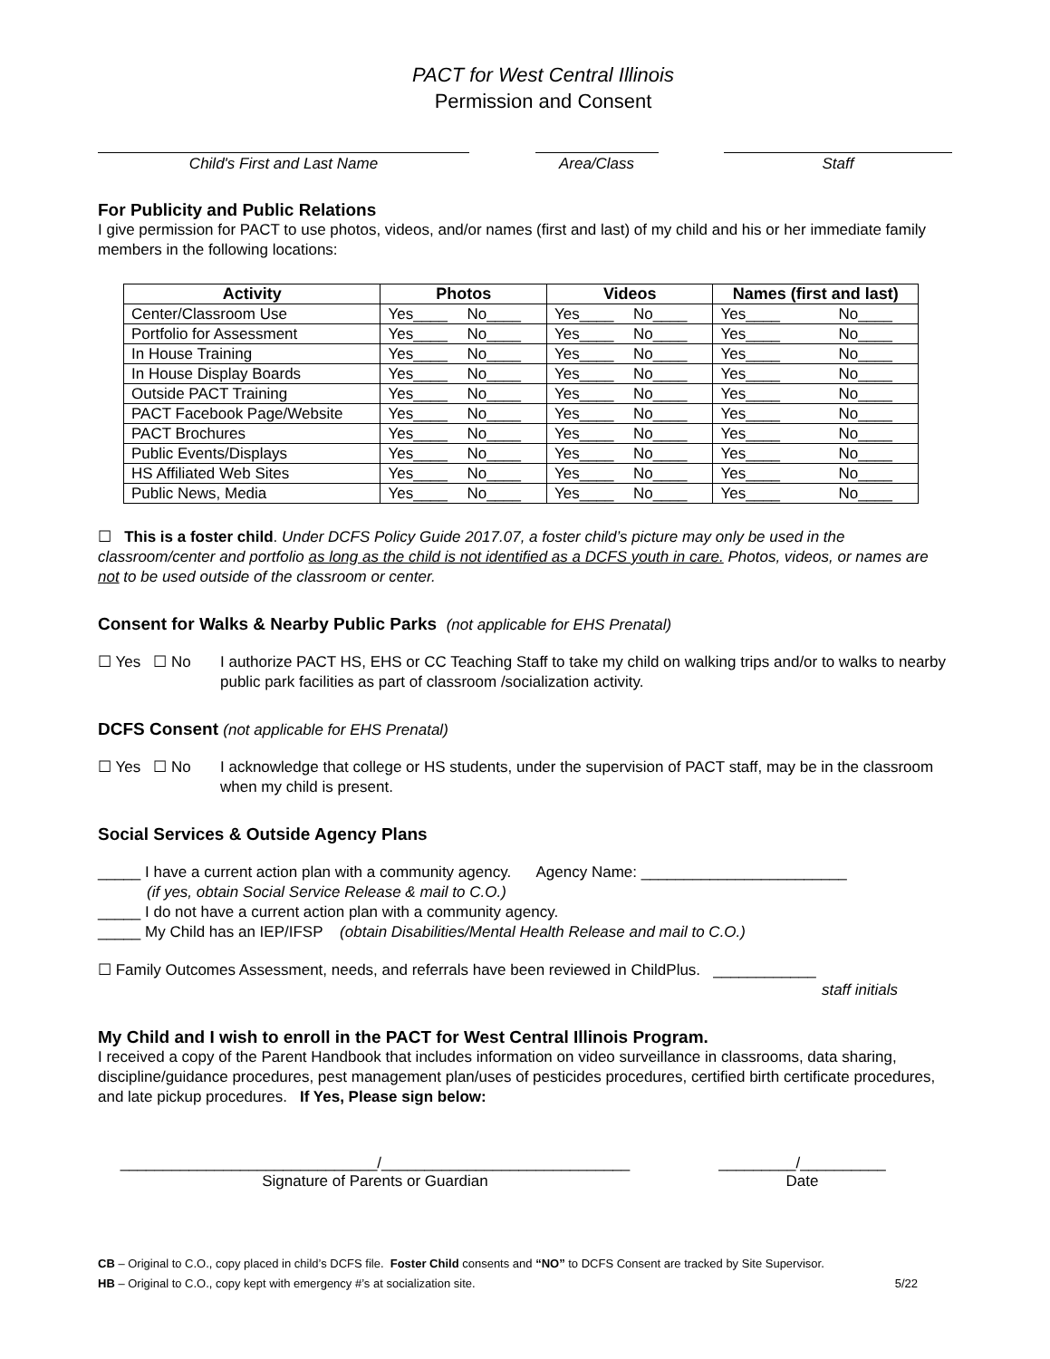PACT for West Central Illinois
Permission and Consent
Child's First and Last Name Area/Class Staff
For Publicity and Public Relations
I give permission for PACT to use photos, videos, and/or names (first and last) of my child and his or her immediate family members in the following locations:
| Activity | Photos | Videos | Names (first and last) |
| --- | --- | --- | --- |
| Center/Classroom Use | Yes____ No____ | Yes____ No____ | Yes____ No____ |
| Portfolio for Assessment | Yes____ No____ | Yes____ No____ | Yes____ No____ |
| In House Training | Yes____ No____ | Yes____ No____ | Yes____ No____ |
| In House Display Boards | Yes____ No____ | Yes____ No____ | Yes____ No____ |
| Outside PACT Training | Yes____ No____ | Yes____ No____ | Yes____ No____ |
| PACT Facebook Page/Website | Yes____ No____ | Yes____ No____ | Yes____ No____ |
| PACT Brochures | Yes____ No____ | Yes____ No____ | Yes____ No____ |
| Public Events/Displays | Yes____ No____ | Yes____ No____ | Yes____ No____ |
| HS Affiliated Web Sites | Yes____ No____ | Yes____ No____ | Yes____ No____ |
| Public News, Media | Yes____ No____ | Yes____ No____ | Yes____ No____ |
☐ This is a foster child. Under DCFS Policy Guide 2017.07, a foster child’s picture may only be used in the classroom/center and portfolio as long as the child is not identified as a DCFS youth in care. Photos, videos, or names are not to be used outside of the classroom or center.
Consent for Walks & Nearby Public Parks (not applicable for EHS Prenatal)
☐ Yes ☐ No I authorize PACT HS, EHS or CC Teaching Staff to take my child on walking trips and/or to walks to nearby public park facilities as part of classroom /socialization activity.
DCFS Consent (not applicable for EHS Prenatal)
☐ Yes ☐ No I acknowledge that college or HS students, under the supervision of PACT staff, may be in the classroom when my child is present.
Social Services & Outside Agency Plans
_____ I have a current action plan with a community agency. Agency Name: ________________________
(if yes, obtain Social Service Release & mail to C.O.)
_____ I do not have a current action plan with a community agency.
_____ My Child has an IEP/IFSP (obtain Disabilities/Mental Health Release and mail to C.O.)
☐ Family Outcomes Assessment, needs, and referrals have been reviewed in ChildPlus. ____________
staff initials
My Child and I wish to enroll in the PACT for West Central Illinois Program.
I received a copy of the Parent Handbook that includes information on video surveillance in classrooms, data sharing, discipline/guidance procedures, pest management plan/uses of pesticides procedures, certified birth certificate procedures, and late pickup procedures. If Yes, Please sign below:
______________________________/_____________________________
Signature of Parents or Guardian
_________/__________
Date
CB – Original to C.O., copy placed in child’s DCFS file. Foster Child consents and “NO” to DCFS Consent are tracked by Site Supervisor.
HB – Original to C.O., copy kept with emergency #’s at socialization site. 5/22